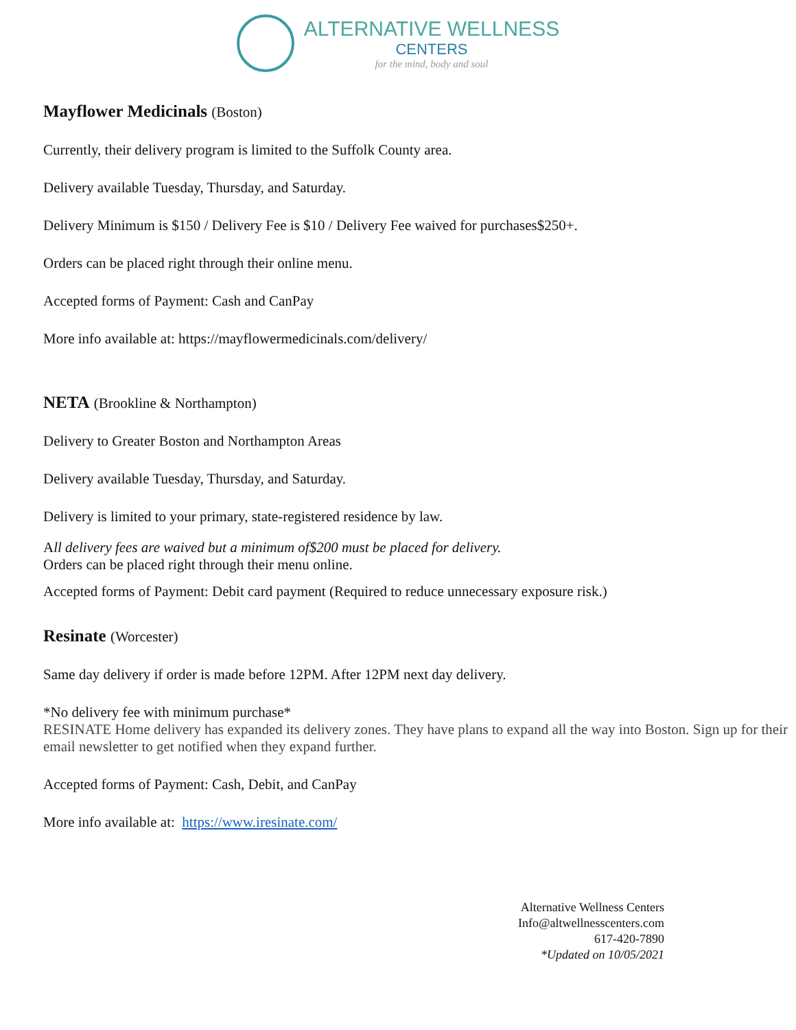ALTERNATIVE WELLNESS
CENTERS
for the mind, body and soul
Mayflower Medicinals (Boston)
Currently, their delivery program is limited to the Suffolk County area.
Delivery available Tuesday, Thursday, and Saturday.
Delivery Minimum is $150 / Delivery Fee is $10 / Delivery Fee waived for purchases$250+.
Orders can be placed right through their online menu.
Accepted forms of Payment: Cash and CanPay
More info available at: https://mayflowermedicinals.com/delivery/
NETA (Brookline & Northampton)
Delivery to Greater Boston and Northampton Areas
Delivery available Tuesday, Thursday, and Saturday.
Delivery is limited to your primary, state-registered residence by law.
All delivery fees are waived but a minimum of$200 must be placed for delivery.
Orders can be placed right through their menu online.
Accepted forms of Payment: Debit card payment (Required to reduce unnecessary exposure risk.)
Resinate (Worcester)
Same day delivery if order is made before 12PM. After 12PM next day delivery.
*No delivery fee with minimum purchase*
RESINATE Home delivery has expanded its delivery zones. They have plans to expand all the way into Boston. Sign up for their email newsletter to get notified when they expand further.
Accepted forms of Payment: Cash, Debit, and CanPay
More info available at: https://www.iresinate.com/
Alternative Wellness Centers
Info@altwellnesscenters.com
617-420-7890
*Updated on 10/05/2021